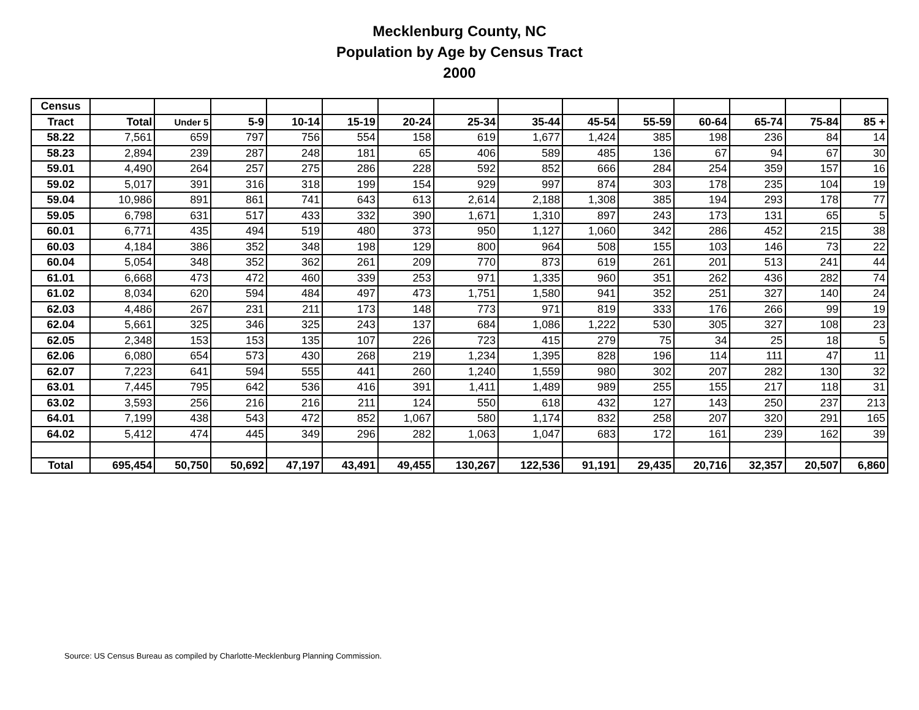Mecklenburg County, NC
Population by Age by Census Tract
2000
| Census | | | | | | | | | | | | | | |
| --- | --- | --- | --- | --- | --- | --- | --- | --- | --- | --- | --- | --- | --- | --- |
| Tract | Total | Under 5 | 5-9 | 10-14 | 15-19 | 20-24 | 25-34 | 35-44 | 45-54 | 55-59 | 60-64 | 65-74 | 75-84 | 85 + |
| 58.22 | 7,561 | 659 | 797 | 756 | 554 | 158 | 619 | 1,677 | 1,424 | 385 | 198 | 236 | 84 | 14 |
| 58.23 | 2,894 | 239 | 287 | 248 | 181 | 65 | 406 | 589 | 485 | 136 | 67 | 94 | 67 | 30 |
| 59.01 | 4,490 | 264 | 257 | 275 | 286 | 228 | 592 | 852 | 666 | 284 | 254 | 359 | 157 | 16 |
| 59.02 | 5,017 | 391 | 316 | 318 | 199 | 154 | 929 | 997 | 874 | 303 | 178 | 235 | 104 | 19 |
| 59.04 | 10,986 | 891 | 861 | 741 | 643 | 613 | 2,614 | 2,188 | 1,308 | 385 | 194 | 293 | 178 | 77 |
| 59.05 | 6,798 | 631 | 517 | 433 | 332 | 390 | 1,671 | 1,310 | 897 | 243 | 173 | 131 | 65 | 5 |
| 60.01 | 6,771 | 435 | 494 | 519 | 480 | 373 | 950 | 1,127 | 1,060 | 342 | 286 | 452 | 215 | 38 |
| 60.03 | 4,184 | 386 | 352 | 348 | 198 | 129 | 800 | 964 | 508 | 155 | 103 | 146 | 73 | 22 |
| 60.04 | 5,054 | 348 | 352 | 362 | 261 | 209 | 770 | 873 | 619 | 261 | 201 | 513 | 241 | 44 |
| 61.01 | 6,668 | 473 | 472 | 460 | 339 | 253 | 971 | 1,335 | 960 | 351 | 262 | 436 | 282 | 74 |
| 61.02 | 8,034 | 620 | 594 | 484 | 497 | 473 | 1,751 | 1,580 | 941 | 352 | 251 | 327 | 140 | 24 |
| 62.03 | 4,486 | 267 | 231 | 211 | 173 | 148 | 773 | 971 | 819 | 333 | 176 | 266 | 99 | 19 |
| 62.04 | 5,661 | 325 | 346 | 325 | 243 | 137 | 684 | 1,086 | 1,222 | 530 | 305 | 327 | 108 | 23 |
| 62.05 | 2,348 | 153 | 153 | 135 | 107 | 226 | 723 | 415 | 279 | 75 | 34 | 25 | 18 | 5 |
| 62.06 | 6,080 | 654 | 573 | 430 | 268 | 219 | 1,234 | 1,395 | 828 | 196 | 114 | 111 | 47 | 11 |
| 62.07 | 7,223 | 641 | 594 | 555 | 441 | 260 | 1,240 | 1,559 | 980 | 302 | 207 | 282 | 130 | 32 |
| 63.01 | 7,445 | 795 | 642 | 536 | 416 | 391 | 1,411 | 1,489 | 989 | 255 | 155 | 217 | 118 | 31 |
| 63.02 | 3,593 | 256 | 216 | 216 | 211 | 124 | 550 | 618 | 432 | 127 | 143 | 250 | 237 | 213 |
| 64.01 | 7,199 | 438 | 543 | 472 | 852 | 1,067 | 580 | 1,174 | 832 | 258 | 207 | 320 | 291 | 165 |
| 64.02 | 5,412 | 474 | 445 | 349 | 296 | 282 | 1,063 | 1,047 | 683 | 172 | 161 | 239 | 162 | 39 |
| Total | 695,454 | 50,750 | 50,692 | 47,197 | 43,491 | 49,455 | 130,267 | 122,536 | 91,191 | 29,435 | 20,716 | 32,357 | 20,507 | 6,860 |
Source: US Census Bureau as compiled by Charlotte-Mecklenburg Planning Commission.